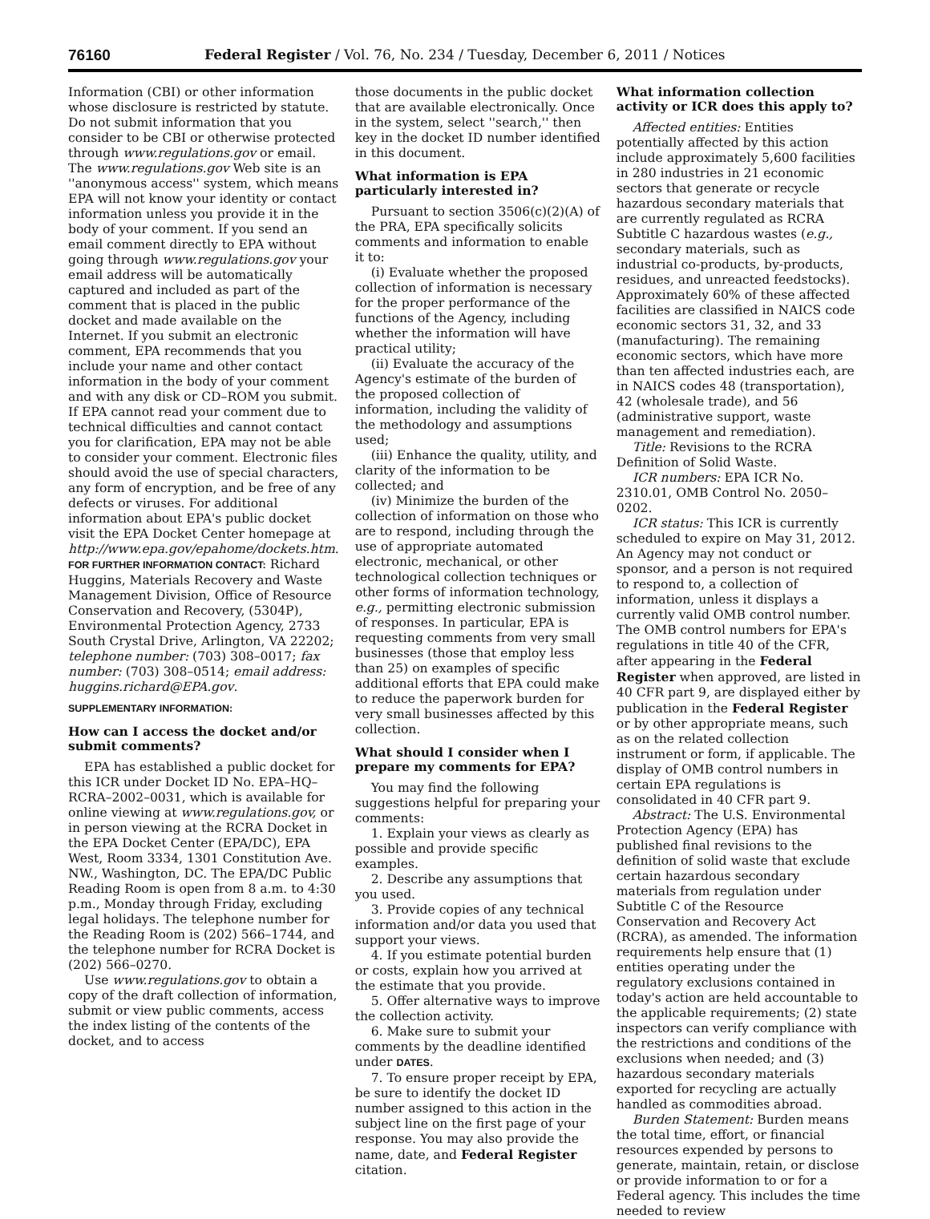76160 Federal Register / Vol. 76, No. 234 / Tuesday, December 6, 2011 / Notices
Information (CBI) or other information whose disclosure is restricted by statute. Do not submit information that you consider to be CBI or otherwise protected through www.regulations.gov or email. The www.regulations.gov Web site is an ''anonymous access'' system, which means EPA will not know your identity or contact information unless you provide it in the body of your comment. If you send an email comment directly to EPA without going through www.regulations.gov your email address will be automatically captured and included as part of the comment that is placed in the public docket and made available on the Internet. If you submit an electronic comment, EPA recommends that you include your name and other contact information in the body of your comment and with any disk or CD–ROM you submit. If EPA cannot read your comment due to technical difficulties and cannot contact you for clarification, EPA may not be able to consider your comment. Electronic files should avoid the use of special characters, any form of encryption, and be free of any defects or viruses. For additional information about EPA's public docket visit the EPA Docket Center homepage at http://www.epa.gov/epahome/dockets.htm.
FOR FURTHER INFORMATION CONTACT: Richard Huggins, Materials Recovery and Waste Management Division, Office of Resource Conservation and Recovery, (5304P), Environmental Protection Agency, 2733 South Crystal Drive, Arlington, VA 22202; telephone number: (703) 308–0017; fax number: (703) 308–0514; email address: huggins.richard@EPA.gov.
SUPPLEMENTARY INFORMATION:
How can I access the docket and/or submit comments?
EPA has established a public docket for this ICR under Docket ID No. EPA–HQ–RCRA–2002–0031, which is available for online viewing at www.regulations.gov, or in person viewing at the RCRA Docket in the EPA Docket Center (EPA/DC), EPA West, Room 3334, 1301 Constitution Ave. NW., Washington, DC. The EPA/DC Public Reading Room is open from 8 a.m. to 4:30 p.m., Monday through Friday, excluding legal holidays. The telephone number for the Reading Room is (202) 566–1744, and the telephone number for RCRA Docket is (202) 566–0270.
Use www.regulations.gov to obtain a copy of the draft collection of information, submit or view public comments, access the index listing of the contents of the docket, and to access
those documents in the public docket that are available electronically. Once in the system, select ''search,'' then key in the docket ID number identified in this document.
What information is EPA particularly interested in?
Pursuant to section 3506(c)(2)(A) of the PRA, EPA specifically solicits comments and information to enable it to:
(i) Evaluate whether the proposed collection of information is necessary for the proper performance of the functions of the Agency, including whether the information will have practical utility;
(ii) Evaluate the accuracy of the Agency's estimate of the burden of the proposed collection of information, including the validity of the methodology and assumptions used;
(iii) Enhance the quality, utility, and clarity of the information to be collected; and
(iv) Minimize the burden of the collection of information on those who are to respond, including through the use of appropriate automated electronic, mechanical, or other technological collection techniques or other forms of information technology, e.g., permitting electronic submission of responses. In particular, EPA is requesting comments from very small businesses (those that employ less than 25) on examples of specific additional efforts that EPA could make to reduce the paperwork burden for very small businesses affected by this collection.
What should I consider when I prepare my comments for EPA?
You may find the following suggestions helpful for preparing your comments:
1. Explain your views as clearly as possible and provide specific examples.
2. Describe any assumptions that you used.
3. Provide copies of any technical information and/or data you used that support your views.
4. If you estimate potential burden or costs, explain how you arrived at the estimate that you provide.
5. Offer alternative ways to improve the collection activity.
6. Make sure to submit your comments by the deadline identified under DATES.
7. To ensure proper receipt by EPA, be sure to identify the docket ID number assigned to this action in the subject line on the first page of your response. You may also provide the name, date, and Federal Register citation.
What information collection activity or ICR does this apply to?
Affected entities: Entities potentially affected by this action include approximately 5,600 facilities in 280 industries in 21 economic sectors that generate or recycle hazardous secondary materials that are currently regulated as RCRA Subtitle C hazardous wastes (e.g., secondary materials, such as industrial co-products, by-products, residues, and unreacted feedstocks). Approximately 60% of these affected facilities are classified in NAICS code economic sectors 31, 32, and 33 (manufacturing). The remaining economic sectors, which have more than ten affected industries each, are in NAICS codes 48 (transportation), 42 (wholesale trade), and 56 (administrative support, waste management and remediation).
Title: Revisions to the RCRA Definition of Solid Waste.
ICR numbers: EPA ICR No. 2310.01, OMB Control No. 2050–0202.
ICR status: This ICR is currently scheduled to expire on May 31, 2012. An Agency may not conduct or sponsor, and a person is not required to respond to, a collection of information, unless it displays a currently valid OMB control number. The OMB control numbers for EPA's regulations in title 40 of the CFR, after appearing in the Federal Register when approved, are listed in 40 CFR part 9, are displayed either by publication in the Federal Register or by other appropriate means, such as on the related collection instrument or form, if applicable. The display of OMB control numbers in certain EPA regulations is consolidated in 40 CFR part 9.
Abstract: The U.S. Environmental Protection Agency (EPA) has published final revisions to the definition of solid waste that exclude certain hazardous secondary materials from regulation under Subtitle C of the Resource Conservation and Recovery Act (RCRA), as amended. The information requirements help ensure that (1) entities operating under the regulatory exclusions contained in today's action are held accountable to the applicable requirements; (2) state inspectors can verify compliance with the restrictions and conditions of the exclusions when needed; and (3) hazardous secondary materials exported for recycling are actually handled as commodities abroad.
Burden Statement: Burden means the total time, effort, or financial resources expended by persons to generate, maintain, retain, or disclose or provide information to or for a Federal agency. This includes the time needed to review